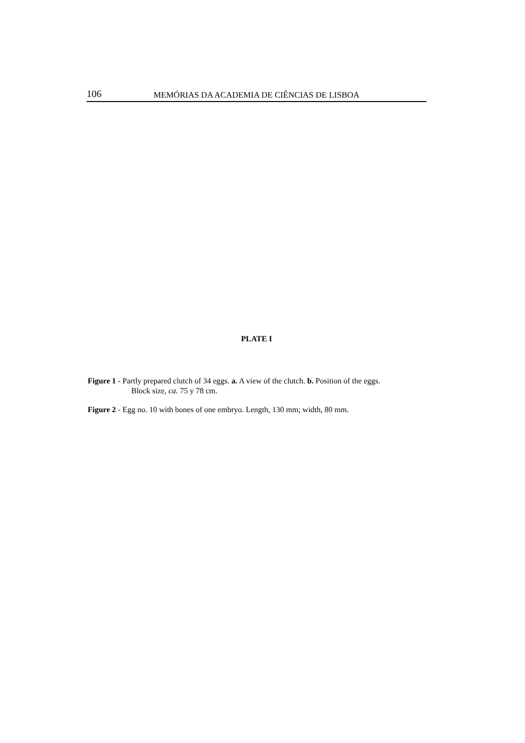106 MEMÓRIAS DA ACADEMIA DE CIÊNCIAS DE LISBOA
PLATE I
Figure 1 - Partly prepared clutch of 34 eggs. a. A view of the clutch. b. Position of the eggs.
Block size, ca. 75 y 78 cm.
Figure 2 - Egg no. 10 with bones of one embryo. Length, 130 mm; width, 80 mm.